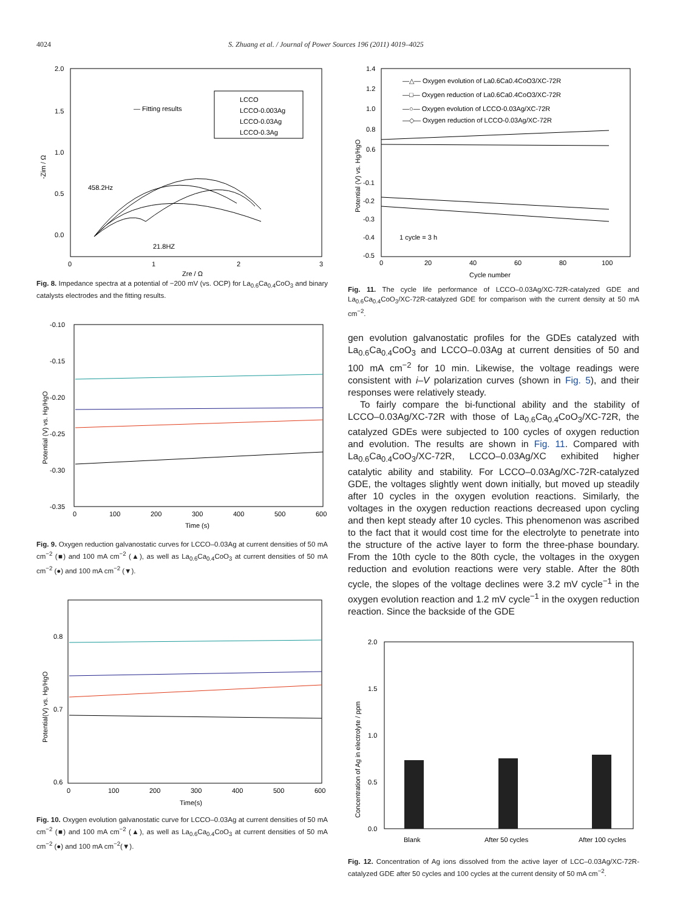4024 S. Zhuang et al. / Journal of Power Sources 196 (2011) 4019–4025
2.0
1.5
1.0
0.5
0.0
0
1
2
3
Zre / Ω
-Zim / Ω
— Fitting results
LCCO
LCCO-0.003Ag
LCCO-0.03Ag
LCCO-0.3Ag
458.2Hz
21.8HZ
Fig. 8. Impedance spectra at a potential of −200 mV (vs. OCP) for La<sub>0.6</sub>Ca<sub>0.4</sub>CoO<sub>3</sub> and binary catalysts electrodes and the fitting results.
-0.10
-0.15
-0.20
-0.25
-0.30
-0.35
0
100
200
300
400
500
600
Time (s)
Potential (V) vs. Hg/HgO
Fig. 9. Oxygen reduction galvanostatic curves for LCCO–0.03Ag at current densities of 50 mA cm<sup>−2</sup> (■) and 100 mA cm<sup>−2</sup> (▲), as well as La<sub>0.6</sub>Ca<sub>0.4</sub>CoO<sub>3</sub> at current densities of 50 mA cm<sup>−2</sup> (●) and 100 mA cm<sup>−2</sup> (▼).
0.8
0.7
0.6
0
100
200
300
400
500
600
Time(s)
Potential(V) vs. Hg/HgO
Fig. 10. Oxygen evolution galvanostatic curve for LCCO–0.03Ag at current densities of 50 mA cm<sup>−2</sup> (■) and 100 mA cm<sup>−2</sup> (▲), as well as La<sub>0.6</sub>Ca<sub>0.4</sub>CoO<sub>3</sub> at current densities of 50 mA cm<sup>−2</sup> (●) and 100 mA cm<sup>−2</sup>(▼).
1.4
1.2
1.0
0.8
0.6
-0.1
-0.2
-0.3
-0.4
-0.5
0
20
40
60
80
100
Cycle number
Potential (V) vs. Hg/HgO
—△— Oxygen evolution of La0.6Ca0.4CoO3/XC-72R
—□— Oxygen reduction of La0.6Ca0.4CoO3/XC-72R
—○— Oxygen evolution of LCCO-0.03Ag/XC-72R
—◇— Oxygen reduction of LCCO-0.03Ag/XC-72R
1 cycle = 3 h
Fig. 11. The cycle life performance of LCCO–0.03Ag/XC-72R-catalyzed GDE and La<sub>0.6</sub>Ca<sub>0.4</sub>CoO<sub>3</sub>/XC-72R-catalyzed GDE for comparison with the current density at 50 mA cm<sup>−2</sup>.
gen evolution galvanostatic profiles for the GDEs catalyzed with La<sub>0.6</sub>Ca<sub>0.4</sub>CoO<sub>3</sub> and LCCO–0.03Ag at current densities of 50 and 100 mA cm<sup>−2</sup> for 10 min. Likewise, the voltage readings were consistent with i–V polarization curves (shown in Fig. 5), and their responses were relatively steady.
To fairly compare the bi-functional ability and the stability of LCCO–0.03Ag/XC-72R with those of La<sub>0.6</sub>Ca<sub>0.4</sub>CoO<sub>3</sub>/XC-72R, the catalyzed GDEs were subjected to 100 cycles of oxygen reduction and evolution. The results are shown in Fig. 11. Compared with La<sub>0.6</sub>Ca<sub>0.4</sub>CoO<sub>3</sub>/XC-72R, LCCO–0.03Ag/XC exhibited higher catalytic ability and stability. For LCCO–0.03Ag/XC-72R-catalyzed GDE, the voltages slightly went down initially, but moved up steadily after 10 cycles in the oxygen evolution reactions. Similarly, the voltages in the oxygen reduction reactions decreased upon cycling and then kept steady after 10 cycles. This phenomenon was ascribed to the fact that it would cost time for the electrolyte to penetrate into the structure of the active layer to form the three-phase boundary. From the 10th cycle to the 80th cycle, the voltages in the oxygen reduction and evolution reactions were very stable. After the 80th cycle, the slopes of the voltage declines were 3.2 mV cycle<sup>−1</sup> in the oxygen evolution reaction and 1.2 mV cycle<sup>−1</sup> in the oxygen reduction reaction. Since the backside of the GDE
2.0
1.5
1.0
0.5
0.0
Blank
After 50 cycles
After 100 cycles
Concentration of Ag in electrolyte / ppm
Fig. 12. Concentration of Ag ions dissolved from the active layer of LCC–0.03Ag/XC-72R-catalyzed GDE after 50 cycles and 100 cycles at the current density of 50 mA cm<sup>−2</sup>.